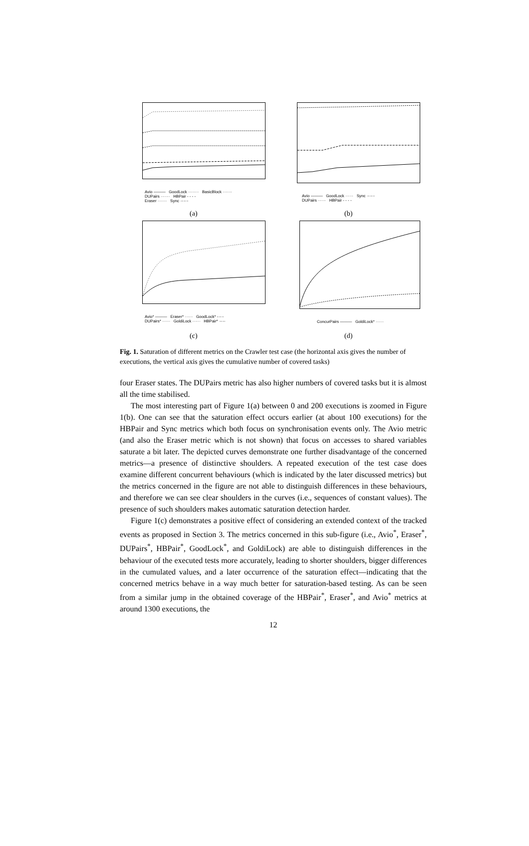Avio ——— GoodLock ········ BasicBlock ·······
DUPairs ······· HBPair - - - -
Eraser ······· Sync ·-·-·-
(a)
Avio ——— GoodLock ······ Sync ·-·-·-
DUPairs ······ HBPair - - - -
(b)
Avio* ——— Eraser* ······ GoodLock* -·-·-
DUPairs* ······ GoldiLock ······ HBPair* ·-·-·
(c)
ConcurPairs ——— GoldiLock* ······
(d)
Fig. 1. Saturation of different metrics on the Crawler test case (the horizontal axis gives the number of executions, the vertical axis gives the cumulative number of covered tasks)
four Eraser states. The DUPairs metric has also higher numbers of covered tasks but it is almost all the time stabilised.
The most interesting part of Figure 1(a) between 0 and 200 executions is zoomed in Figure 1(b). One can see that the saturation effect occurs earlier (at about 100 executions) for the HBPair and Sync metrics which both focus on synchronisation events only. The Avio metric (and also the Eraser metric which is not shown) that focus on accesses to shared variables saturate a bit later. The depicted curves demonstrate one further disadvantage of the concerned metrics—a presence of distinctive shoulders. A repeated execution of the test case does examine different concurrent behaviours (which is indicated by the later discussed metrics) but the metrics concerned in the figure are not able to distinguish differences in these behaviours, and therefore we can see clear shoulders in the curves (i.e., sequences of constant values). The presence of such shoulders makes automatic saturation detection harder.
Figure 1(c) demonstrates a positive effect of considering an extended context of the tracked events as proposed in Section 3. The metrics concerned in this sub-figure (i.e., Avio<sup>*</sup>, Eraser<sup>*</sup>, DUPairs<sup>*</sup>, HBPair<sup>*</sup>, GoodLock<sup>*</sup>, and GoldiLock) are able to distinguish differences in the behaviour of the executed tests more accurately, leading to shorter shoulders, bigger differences in the cumulated values, and a later occurrence of the saturation effect—indicating that the concerned metrics behave in a way much better for saturation-based testing. As can be seen from a similar jump in the obtained coverage of the HBPair<sup>*</sup>, Eraser<sup>*</sup>, and Avio<sup>*</sup> metrics at around 1300 executions, the
12